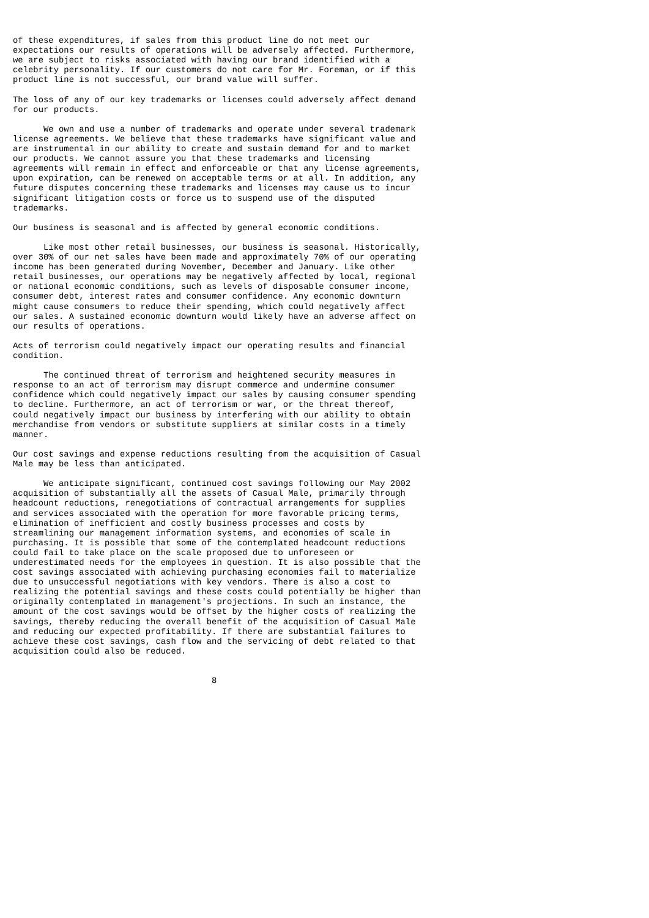of these expenditures, if sales from this product line do not meet our
expectations our results of operations will be adversely affected. Furthermore,
we are subject to risks associated with having our brand identified with a
celebrity personality. If our customers do not care for Mr. Foreman, or if this
product line is not successful, our brand value will suffer.

The loss of any of our key trademarks or licenses could adversely affect demand
for our products.

      We own and use a number of trademarks and operate under several trademark
license agreements. We believe that these trademarks have significant value and
are instrumental in our ability to create and sustain demand for and to market
our products. We cannot assure you that these trademarks and licensing
agreements will remain in effect and enforceable or that any license agreements,
upon expiration, can be renewed on acceptable terms or at all. In addition, any
future disputes concerning these trademarks and licenses may cause us to incur
significant litigation costs or force us to suspend use of the disputed
trademarks.

Our business is seasonal and is affected by general economic conditions.

      Like most other retail businesses, our business is seasonal. Historically,
over 30% of our net sales have been made and approximately 70% of our operating
income has been generated during November, December and January. Like other
retail businesses, our operations may be negatively affected by local, regional
or national economic conditions, such as levels of disposable consumer income,
consumer debt, interest rates and consumer confidence. Any economic downturn
might cause consumers to reduce their spending, which could negatively affect
our sales. A sustained economic downturn would likely have an adverse affect on
our results of operations.

Acts of terrorism could negatively impact our operating results and financial
condition.

      The continued threat of terrorism and heightened security measures in
response to an act of terrorism may disrupt commerce and undermine consumer
confidence which could negatively impact our sales by causing consumer spending
to decline. Furthermore, an act of terrorism or war, or the threat thereof,
could negatively impact our business by interfering with our ability to obtain
merchandise from vendors or substitute suppliers at similar costs in a timely
manner.

Our cost savings and expense reductions resulting from the acquisition of Casual
Male may be less than anticipated.

      We anticipate significant, continued cost savings following our May 2002
acquisition of substantially all the assets of Casual Male, primarily through
headcount reductions, renegotiations of contractual arrangements for supplies
and services associated with the operation for more favorable pricing terms,
elimination of inefficient and costly business processes and costs by
streamlining our management information systems, and economies of scale in
purchasing. It is possible that some of the contemplated headcount reductions
could fail to take place on the scale proposed due to unforeseen or
underestimated needs for the employees in question. It is also possible that the
cost savings associated with achieving purchasing economies fail to materialize
due to unsuccessful negotiations with key vendors. There is also a cost to
realizing the potential savings and these costs could potentially be higher than
originally contemplated in management's projections. In such an instance, the
amount of the cost savings would be offset by the higher costs of realizing the
savings, thereby reducing the overall benefit of the acquisition of Casual Male
and reducing our expected profitability. If there are substantial failures to
achieve these cost savings, cash flow and the servicing of debt related to that
acquisition could also be reduced.


                                       8